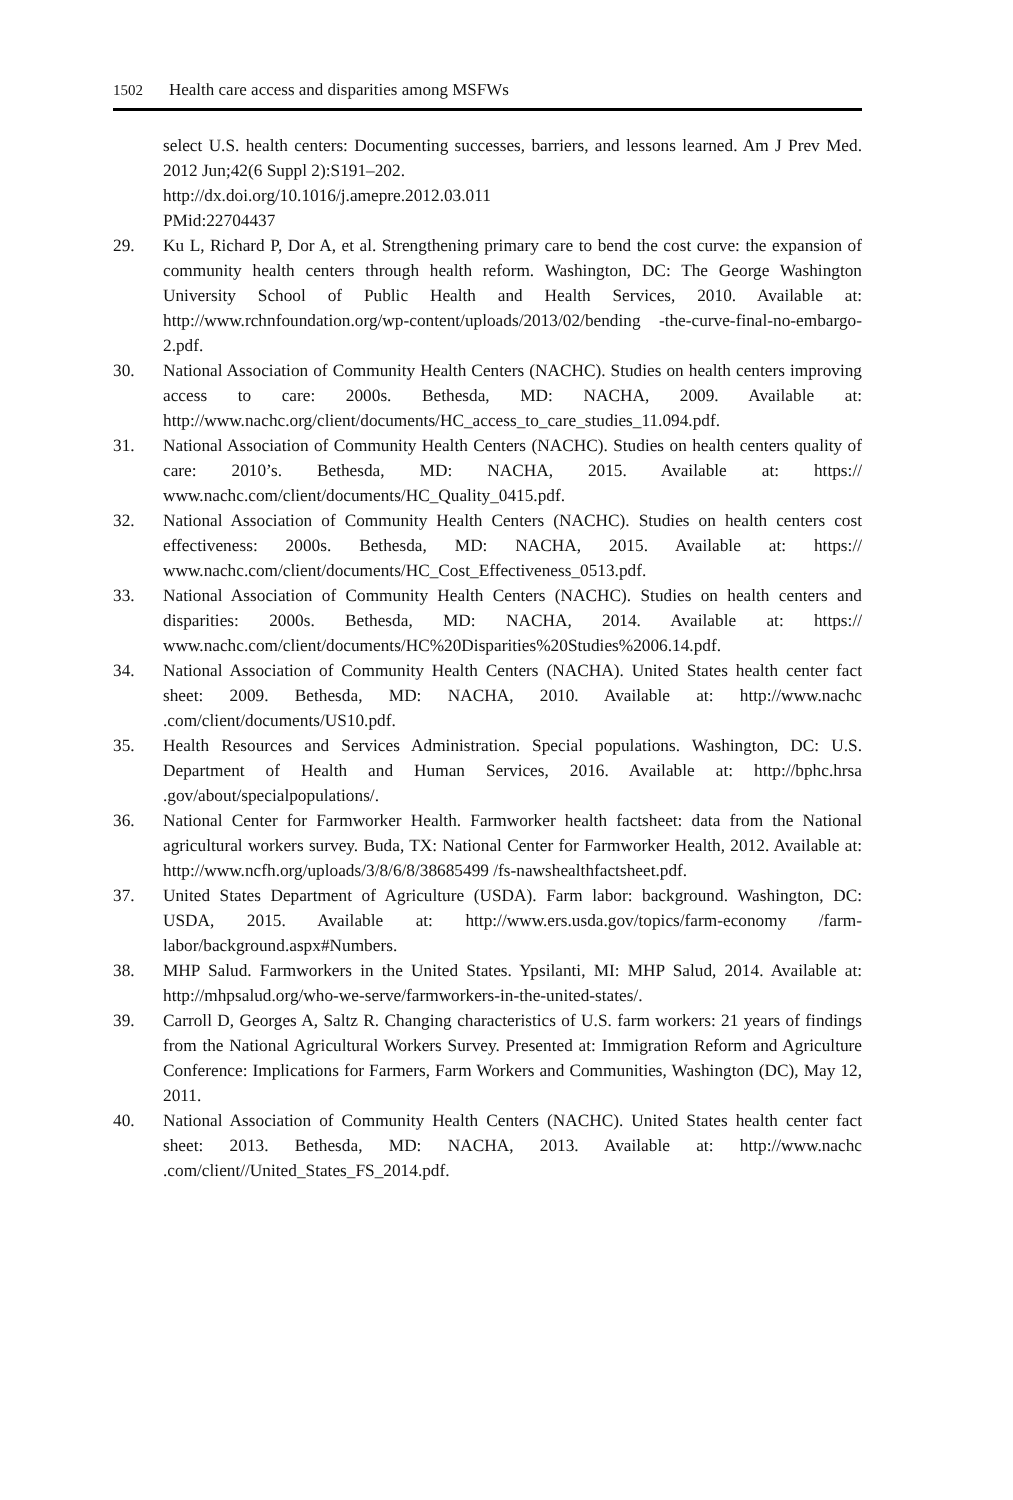1502 Health care access and disparities among MSFWs
select U.S. health centers: Documenting successes, barriers, and lessons learned. Am J Prev Med. 2012 Jun;42(6 Suppl 2):S191–202.
http://dx.doi.org/10.1016/j.amepre.2012.03.011
PMid:22704437
29. Ku L, Richard P, Dor A, et al. Strengthening primary care to bend the cost curve: the expansion of community health centers through health reform. Washington, DC: The George Washington University School of Public Health and Health Services, 2010. Available at: http://www.rchnfoundation.org/wp-content/uploads/2013/02/bending -the-curve-final-no-embargo-2.pdf.
30. National Association of Community Health Centers (NACHC). Studies on health centers improving access to care: 2000s. Bethesda, MD: NACHA, 2009. Available at: http://www.nachc.org/client/documents/HC_access_to_care_studies_11.094.pdf.
31. National Association of Community Health Centers (NACHC). Studies on health centers quality of care: 2010’s. Bethesda, MD: NACHA, 2015. Available at: https:// www.nachc.com/client/documents/HC_Quality_0415.pdf.
32. National Association of Community Health Centers (NACHC). Studies on health centers cost effectiveness: 2000s. Bethesda, MD: NACHA, 2015. Available at: https:// www.nachc.com/client/documents/HC_Cost_Effectiveness_0513.pdf.
33. National Association of Community Health Centers (NACHC). Studies on health centers and disparities: 2000s. Bethesda, MD: NACHA, 2014. Available at: https:// www.nachc.com/client/documents/HC%20Disparities%20Studies%2006.14.pdf.
34. National Association of Community Health Centers (NACHA). United States health center fact sheet: 2009. Bethesda, MD: NACHA, 2010. Available at: http://www.nachc .com/client/documents/US10.pdf.
35. Health Resources and Services Administration. Special populations. Washington, DC: U.S. Department of Health and Human Services, 2016. Available at: http://bphc.hrsa .gov/about/specialpopulations/.
36. National Center for Farmworker Health. Farmworker health factsheet: data from the National agricultural workers survey. Buda, TX: National Center for Farm­worker Health, 2012. Available at: http://www.ncfh.org/uploads/3/8/6/8/38685499 /fs-nawshealthfactsheet.pdf.
37. United States Department of Agriculture (USDA). Farm labor: background. Wash­ington, DC: USDA, 2015. Available at: http://www.ers.usda.gov/topics/farm-economy /farm-labor/background.aspx#Numbers.
38. MHP Salud. Farmworkers in the United States. Ypsilanti, MI: MHP Salud, 2014. Available at: http://mhpsalud.org/who-we-serve/farmworkers-in-the-united-states/.
39. Carroll D, Georges A, Saltz R. Changing characteristics of U.S. farm workers: 21 years of findings from the National Agricultural Workers Survey. Presented at: Immigration Reform and Agriculture Conference: Implications for Farmers, Farm Workers and Communities, Washington (DC), May 12, 2011.
40. National Association of Community Health Centers (NACHC). United States health center fact sheet: 2013. Bethesda, MD: NACHA, 2013. Available at: http://www.nachc .com/client//United_States_FS_2014.pdf.